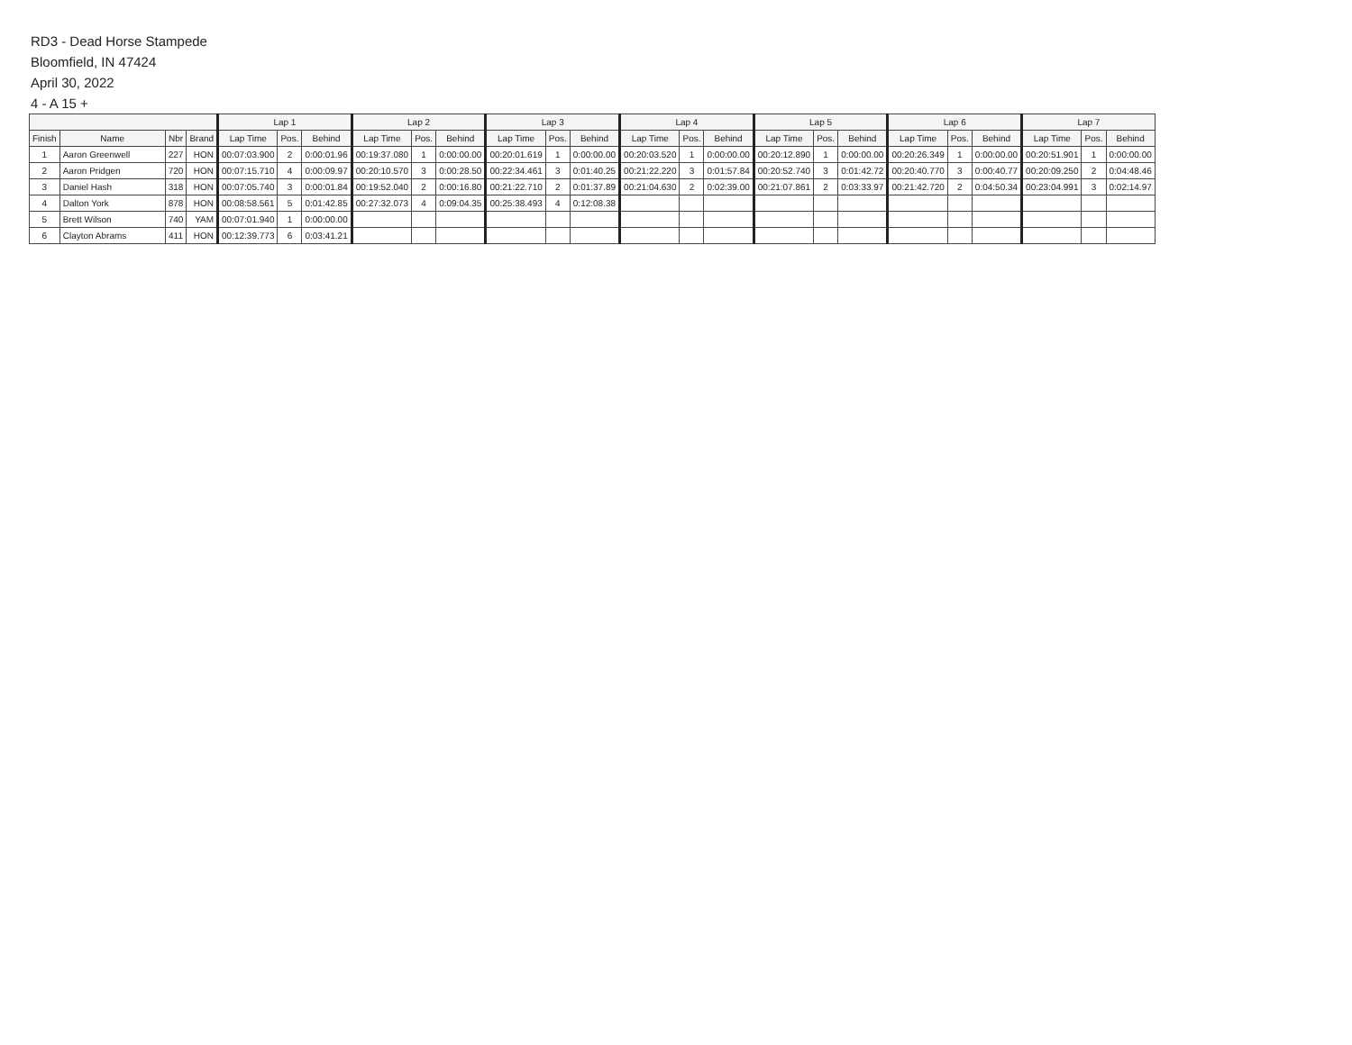RD3 - Dead Horse Stampede
Bloomfield, IN 47424
April 30, 2022
4 - A 15 +
| | | | | Lap 1 | | | Lap 2 | | | Lap 3 | | | Lap 4 | | | Lap 5 | | | Lap 6 | | | Lap 7 | | |
| --- | --- | --- | --- | --- | --- | --- | --- | --- | --- | --- | --- | --- | --- | --- | --- | --- | --- | --- | --- | --- | --- | --- | --- | --- |
| Finish | Name | Nbr | Brand | Lap Time | Pos. | Behind | Lap Time | Pos. | Behind | Lap Time | Pos. | Behind | Lap Time | Pos. | Behind | Lap Time | Pos. | Behind | Lap Time | Pos. | Behind | Lap Time | Pos. | Behind |
| 1 | Aaron Greenwell | 227 | HON | 00:07:03.900 | 2 | 0:00:01.96 | 00:19:37.080 | 1 | 0:00:00.00 | 00:20:01.619 | 1 | 0:00:00.00 | 00:20:03.520 | 1 | 0:00:00.00 | 00:20:12.890 | 1 | 0:00:00.00 | 00:20:26.349 | 1 | 0:00:00.00 | 00:20:51.901 | 1 | 0:00:00.00 |
| 2 | Aaron Pridgen | 720 | HON | 00:07:15.710 | 4 | 0:00:09.97 | 00:20:10.570 | 3 | 0:00:28.50 | 00:22:34.461 | 3 | 0:01:40.25 | 00:21:22.220 | 3 | 0:01:57.84 | 00:20:52.740 | 3 | 0:01:42.72 | 00:20:40.770 | 3 | 0:00:40.77 | 00:20:09.250 | 2 | 0:04:48.46 |
| 3 | Daniel Hash | 318 | HON | 00:07:05.740 | 3 | 0:00:01.84 | 00:19:52.040 | 2 | 0:00:16.80 | 00:21:22.710 | 2 | 0:01:37.89 | 00:21:04.630 | 2 | 0:02:39.00 | 00:21:07.861 | 2 | 0:03:33.97 | 00:21:42.720 | 2 | 0:04:50.34 | 00:23:04.991 | 3 | 0:02:14.97 |
| 4 | Dalton York | 878 | HON | 00:08:58.561 | 5 | 0:01:42.85 | 00:27:32.073 | 4 | 0:09:04.35 | 00:25:38.493 | 4 | 0:12:08.38 | | | | | | | | | | | | |
| 5 | Brett Wilson | 740 | YAM | 00:07:01.940 | 1 | 0:00:00.00 | | | | | | | | | | | | | | | | | | |
| 6 | Clayton Abrams | 411 | HON | 00:12:39.773 | 6 | 0:03:41.21 | | | | | | | | | | | | | | | | | | |